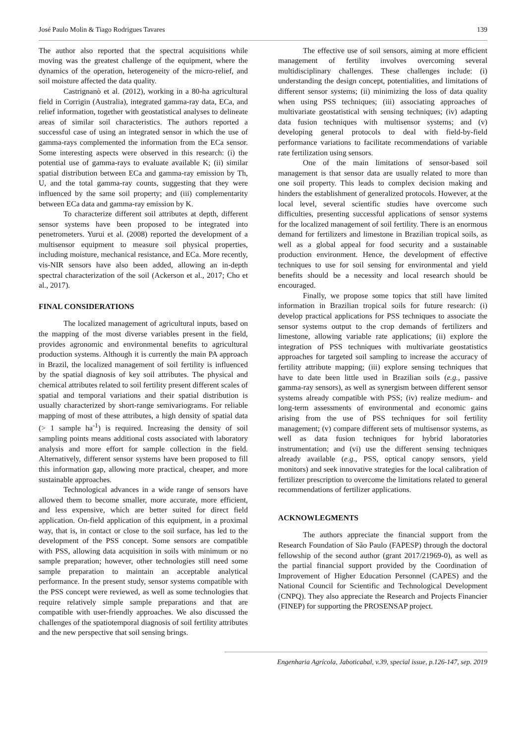José Paulo Molin & Tiago Rodrigues Tavares 139
The author also reported that the spectral acquisitions while moving was the greatest challenge of the equipment, where the dynamics of the operation, heterogeneity of the micro-relief, and soil moisture affected the data quality.
Castrignanò et al. (2012), working in a 80-ha agricultural field in Corrigin (Australia), integrated gamma-ray data, ECa, and relief information, together with geostatistical analyses to delineate areas of similar soil characteristics. The authors reported a successful case of using an integrated sensor in which the use of gamma-rays complemented the information from the ECa sensor. Some interesting aspects were observed in this research: (i) the potential use of gamma-rays to evaluate available K; (ii) similar spatial distribution between ECa and gamma-ray emission by Th, U, and the total gamma-ray counts, suggesting that they were influenced by the same soil property; and (iii) complementarity between ECa data and gamma-ray emission by K.
To characterize different soil attributes at depth, different sensor systems have been proposed to be integrated into penetrometers. Yurui et al. (2008) reported the development of a multisensor equipment to measure soil physical properties, including moisture, mechanical resistance, and ECa. More recently, vis-NIR sensors have also been added, allowing an in-depth spectral characterization of the soil (Ackerson et al., 2017; Cho et al., 2017).
FINAL CONSIDERATIONS
The localized management of agricultural inputs, based on the mapping of the most diverse variables present in the field, provides agronomic and environmental benefits to agricultural production systems. Although it is currently the main PA approach in Brazil, the localized management of soil fertility is influenced by the spatial diagnosis of key soil attributes. The physical and chemical attributes related to soil fertility present different scales of spatial and temporal variations and their spatial distribution is usually characterized by short-range semivariograms. For reliable mapping of most of these attributes, a high density of spatial data (> 1 sample ha<sup>-1</sup>) is required. Increasing the density of soil sampling points means additional costs associated with laboratory analysis and more effort for sample collection in the field. Alternatively, different sensor systems have been proposed to fill this information gap, allowing more practical, cheaper, and more sustainable approaches.
Technological advances in a wide range of sensors have allowed them to become smaller, more accurate, more efficient, and less expensive, which are better suited for direct field application. On-field application of this equipment, in a proximal way, that is, in contact or close to the soil surface, has led to the development of the PSS concept. Some sensors are compatible with PSS, allowing data acquisition in soils with minimum or no sample preparation; however, other technologies still need some sample preparation to maintain an acceptable analytical performance. In the present study, sensor systems compatible with the PSS concept were reviewed, as well as some technologies that require relatively simple sample preparations and that are compatible with user-friendly approaches. We also discussed the challenges of the spatiotemporal diagnosis of soil fertility attributes and the new perspective that soil sensing brings.
The effective use of soil sensors, aiming at more efficient management of fertility involves overcoming several multidisciplinary challenges. These challenges include: (i) understanding the design concept, potentialities, and limitations of different sensor systems; (ii) minimizing the loss of data quality when using PSS techniques; (iii) associating approaches of multivariate geostatistical with sensing techniques; (iv) adapting data fusion techniques with multisensor systems; and (v) developing general protocols to deal with field-by-field performance variations to facilitate recommendations of variable rate fertilization using sensors.
One of the main limitations of sensor-based soil management is that sensor data are usually related to more than one soil property. This leads to complex decision making and hinders the establishment of generalized protocols. However, at the local level, several scientific studies have overcome such difficulties, presenting successful applications of sensor systems for the localized management of soil fertility. There is an enormous demand for fertilizers and limestone in Brazilian tropical soils, as well as a global appeal for food security and a sustainable production environment. Hence, the development of effective techniques to use for soil sensing for environmental and yield benefits should be a necessity and local research should be encouraged.
Finally, we propose some topics that still have limited information in Brazilian tropical soils for future research: (i) develop practical applications for PSS techniques to associate the sensor systems output to the crop demands of fertilizers and limestone, allowing variable rate applications; (ii) explore the integration of PSS techniques with multivariate geostatistics approaches for targeted soil sampling to increase the accuracy of fertility attribute mapping; (iii) explore sensing techniques that have to date been little used in Brazilian soils (e.g., passive gamma-ray sensors), as well as synergism between different sensor systems already compatible with PSS; (iv) realize medium- and long-term assessments of environmental and economic gains arising from the use of PSS techniques for soil fertility management; (v) compare different sets of multisensor systems, as well as data fusion techniques for hybrid laboratories instrumentation; and (vi) use the different sensing techniques already available (e.g., PSS, optical canopy sensors, yield monitors) and seek innovative strategies for the local calibration of fertilizer prescription to overcome the limitations related to general recommendations of fertilizer applications.
ACKNOWLEGMENTS
The authors appreciate the financial support from the Research Foundation of São Paulo (FAPESP) through the doctoral fellowship of the second author (grant 2017/21969-0), as well as the partial financial support provided by the Coordination of Improvement of Higher Education Personnel (CAPES) and the National Council for Scientific and Technological Development (CNPQ). They also appreciate the Research and Projects Financier (FINEP) for supporting the PROSENSAP project.
Engenharia Agrícola, Jaboticabal, v.39, special issue, p.126-147, sep. 2019